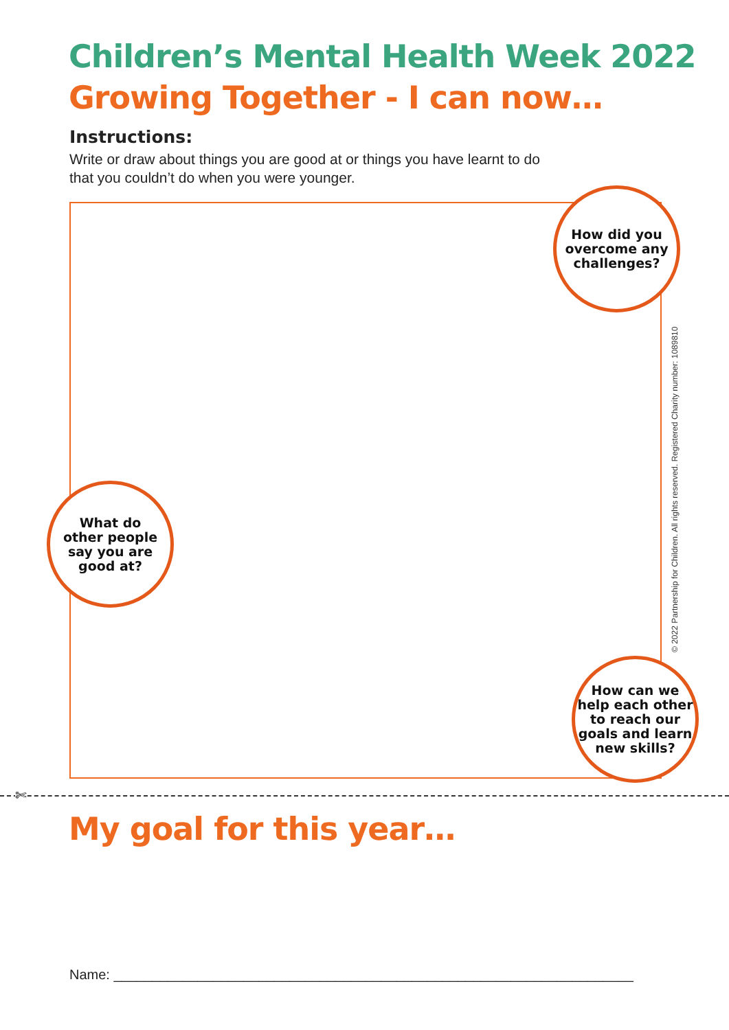Children’s Mental Health Week 2022
Growing Together - I can now…
Instructions:
Write or draw about things you are good at or things you have learnt to do that you couldn’t do when you were younger.
How did you
overcome any
challenges?
What do
other people
say you are
good at?
How can we
help each other
to reach our
goals and learn
new skills?
© 2022 Partnership for Children. All rights reserved. Registered Charity number: 1089810
✄
My goal for this year…
Name: ____________________________________________________________________